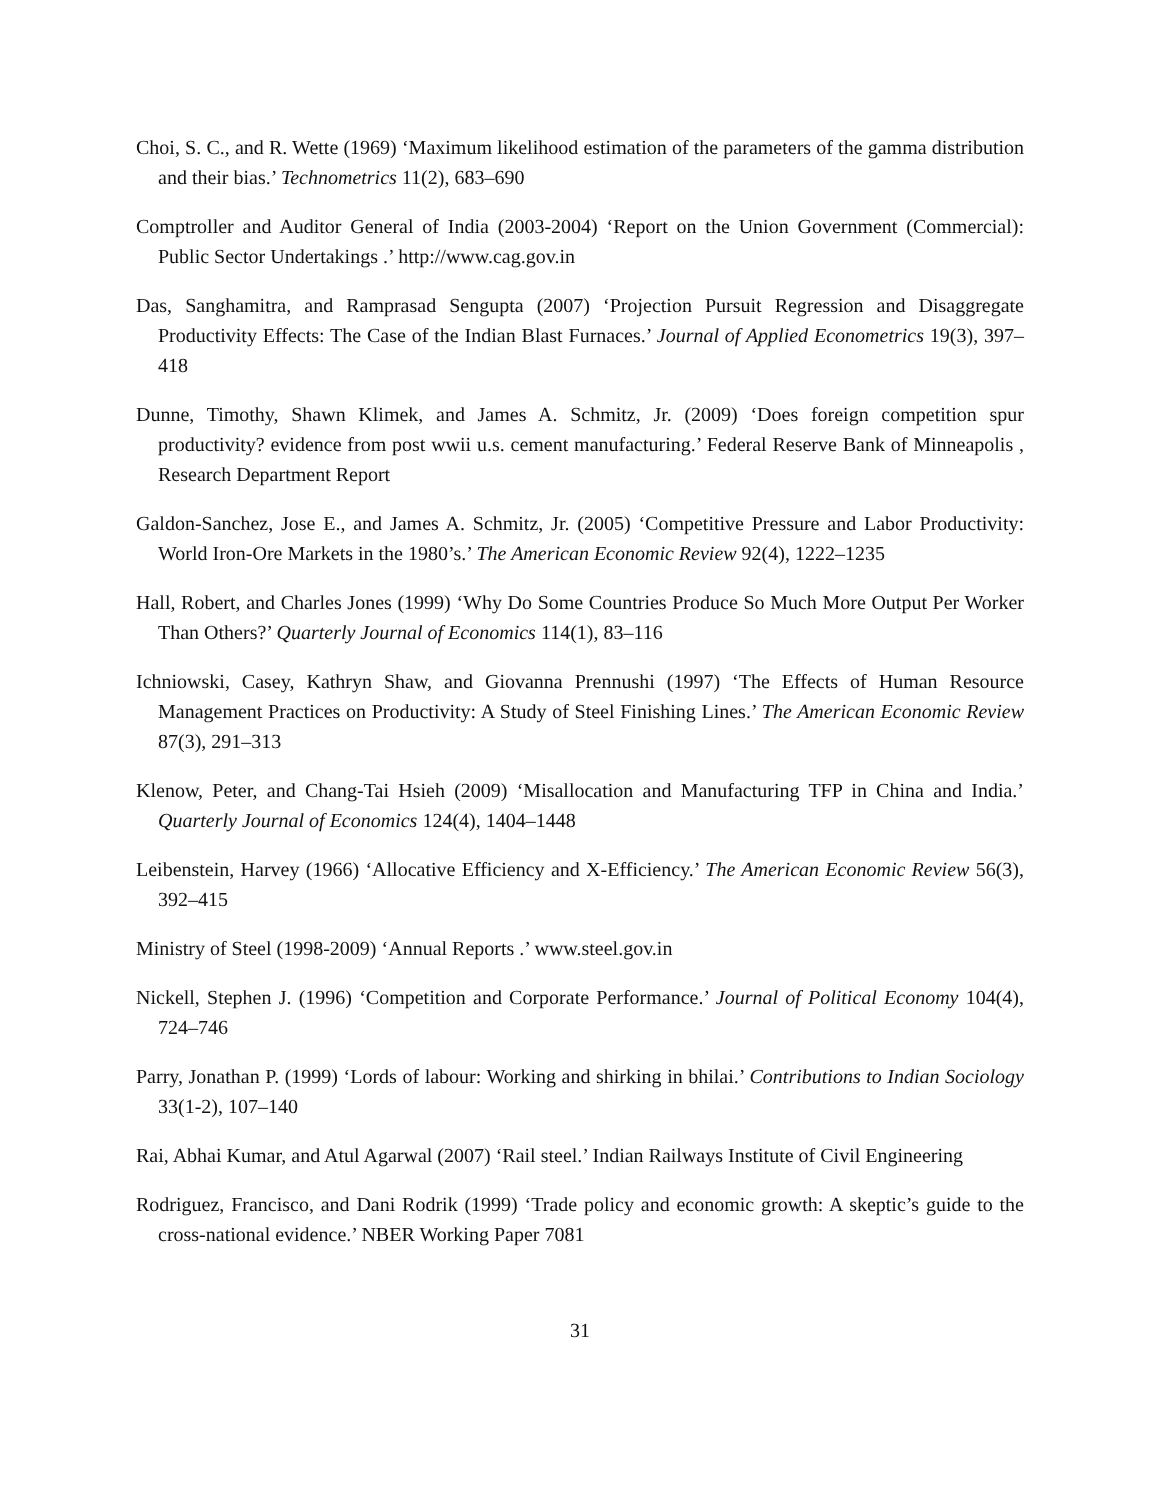Choi, S. C., and R. Wette (1969) ‘Maximum likelihood estimation of the parameters of the gamma distribution and their bias.’ Technometrics 11(2), 683–690
Comptroller and Auditor General of India (2003-2004) ‘Report on the Union Government (Commercial): Public Sector Undertakings .’ http://www.cag.gov.in
Das, Sanghamitra, and Ramprasad Sengupta (2007) ‘Projection Pursuit Regression and Disaggregate Productivity Effects: The Case of the Indian Blast Furnaces.’ Journal of Applied Econometrics 19(3), 397–418
Dunne, Timothy, Shawn Klimek, and James A. Schmitz, Jr. (2009) ‘Does foreign competition spur productivity? evidence from post wwii u.s. cement manufacturing.’ Federal Reserve Bank of Minneapolis , Research Department Report
Galdon-Sanchez, Jose E., and James A. Schmitz, Jr. (2005) ‘Competitive Pressure and Labor Productivity: World Iron-Ore Markets in the 1980’s.’ The American Economic Review 92(4), 1222–1235
Hall, Robert, and Charles Jones (1999) ‘Why Do Some Countries Produce So Much More Output Per Worker Than Others?’ Quarterly Journal of Economics 114(1), 83–116
Ichniowski, Casey, Kathryn Shaw, and Giovanna Prennushi (1997) ‘The Effects of Human Resource Management Practices on Productivity: A Study of Steel Finishing Lines.’ The American Economic Review 87(3), 291–313
Klenow, Peter, and Chang-Tai Hsieh (2009) ‘Misallocation and Manufacturing TFP in China and India.’ Quarterly Journal of Economics 124(4), 1404–1448
Leibenstein, Harvey (1966) ‘Allocative Efficiency and X-Efficiency.’ The American Economic Review 56(3), 392–415
Ministry of Steel (1998-2009) ‘Annual Reports .’ www.steel.gov.in
Nickell, Stephen J. (1996) ‘Competition and Corporate Performance.’ Journal of Political Economy 104(4), 724–746
Parry, Jonathan P. (1999) ‘Lords of labour: Working and shirking in bhilai.’ Contributions to Indian Sociology 33(1-2), 107–140
Rai, Abhai Kumar, and Atul Agarwal (2007) ‘Rail steel.’ Indian Railways Institute of Civil Engineering
Rodriguez, Francisco, and Dani Rodrik (1999) ‘Trade policy and economic growth: A skeptic’s guide to the cross-national evidence.’ NBER Working Paper 7081
31